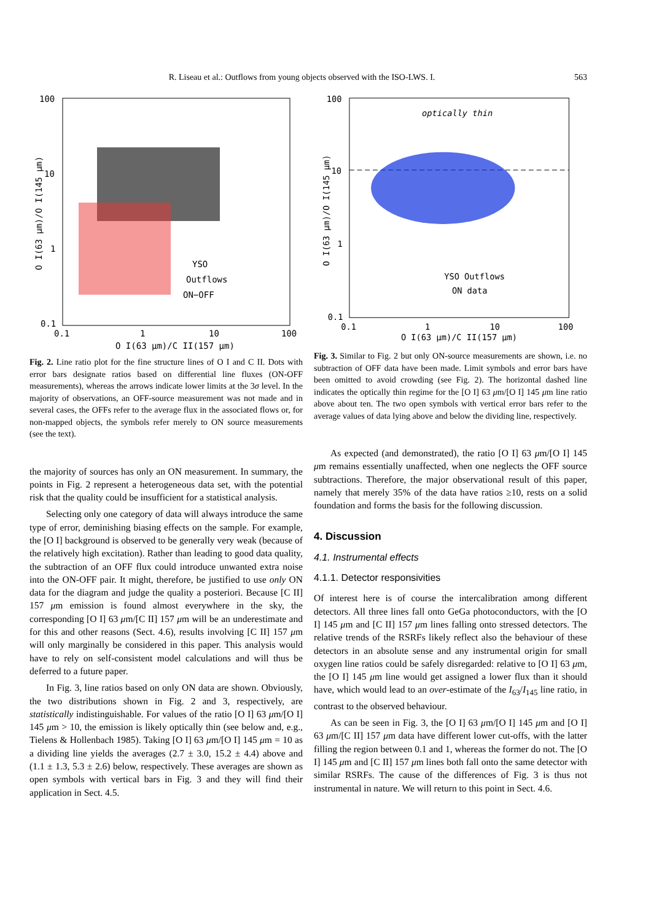R. Liseau et al.: Outflows from young objects observed with the ISO-LWS. I. 563
100
10
1
0.1
0.1
1
10
100
O I(63 μm)/C II(157 μm)
YSO
Outflows
ON−OFF
O I(63 μm)/O I(145 μm)
Fig. 2. Line ratio plot for the fine structure lines of O I and C II. Dots with error bars designate ratios based on differential line fluxes (ON-OFF measurements), whereas the arrows indicate lower limits at the 3σ level. In the majority of observations, an OFF-source measurement was not made and in several cases, the OFFs refer to the average flux in the associated flows or, for non-mapped objects, the symbols refer merely to ON source measurements (see the text).
the majority of sources has only an ON measurement. In summary, the points in Fig. 2 represent a heterogeneous data set, with the potential risk that the quality could be insufficient for a statistical analysis.
Selecting only one category of data will always introduce the same type of error, deminishing biasing effects on the sample. For example, the [O I] background is observed to be generally very weak (because of the relatively high excitation). Rather than leading to good data quality, the subtraction of an OFF flux could introduce unwanted extra noise into the ON-OFF pair. It might, therefore, be justified to use only ON data for the diagram and judge the quality a posteriori. Because [C II] 157 μm emission is found almost everywhere in the sky, the corresponding [O I] 63 μm/[C II] 157 μm will be an underestimate and for this and other reasons (Sect. 4.6), results involving [C II] 157 μm will only marginally be considered in this paper. This analysis would have to rely on self-consistent model calculations and will thus be deferred to a future paper.
In Fig. 3, line ratios based on only ON data are shown. Obviously, the two distributions shown in Fig. 2 and 3, respectively, are statistically indistinguishable. For values of the ratio [O I] 63 μm/[O I] 145 μm > 10, the emission is likely optically thin (see below and, e.g., Tielens & Hollenbach 1985). Taking [O I] 63 μm/[O I] 145 μm = 10 as a dividing line yields the averages (2.7 ± 3.0, 15.2 ± 4.4) above and (1.1 ± 1.3, 5.3 ± 2.6) below, respectively. These averages are shown as open symbols with vertical bars in Fig. 3 and they will find their application in Sect. 4.5.
100
10
1
0.1
0.1
1
10
100
O I(63 μm)/C II(157 μm)
optically thin
YSO Outflows
ON data
O I(63 μm)/O I(145 μm)
Fig. 3. Similar to Fig. 2 but only ON-source measurements are shown, i.e. no subtraction of OFF data have been made. Limit symbols and error bars have been omitted to avoid crowding (see Fig. 2). The horizontal dashed line indicates the optically thin regime for the [O I] 63 μm/[O I] 145 μm line ratio above about ten. The two open symbols with vertical error bars refer to the average values of data lying above and below the dividing line, respectively.
As expected (and demonstrated), the ratio [O I] 63 μm/[O I] 145 μm remains essentially unaffected, when one neglects the OFF source subtractions. Therefore, the major observational result of this paper, namely that merely 35% of the data have ratios ≥10, rests on a solid foundation and forms the basis for the following discussion.
4. Discussion
4.1. Instrumental effects
4.1.1. Detector responsivities
Of interest here is of course the intercalibration among different detectors. All three lines fall onto GeGa photoconductors, with the [O I] 145 μm and [C II] 157 μm lines falling onto stressed detectors. The relative trends of the RSRFs likely reflect also the behaviour of these detectors in an absolute sense and any instrumental origin for small oxygen line ratios could be safely disregarded: relative to [O I] 63 μm, the [O I] 145 μm line would get assigned a lower flux than it should have, which would lead to an over-estimate of the I<sub>63</sub>/I<sub>145</sub> line ratio, in contrast to the observed behaviour.
As can be seen in Fig. 3, the [O I] 63 μm/[O I] 145 μm and [O I] 63 μm/[C II] 157 μm data have different lower cut-offs, with the latter filling the region between 0.1 and 1, whereas the former do not. The [O I] 145 μm and [C II] 157 μm lines both fall onto the same detector with similar RSRFs. The cause of the differences of Fig. 3 is thus not instrumental in nature. We will return to this point in Sect. 4.6.